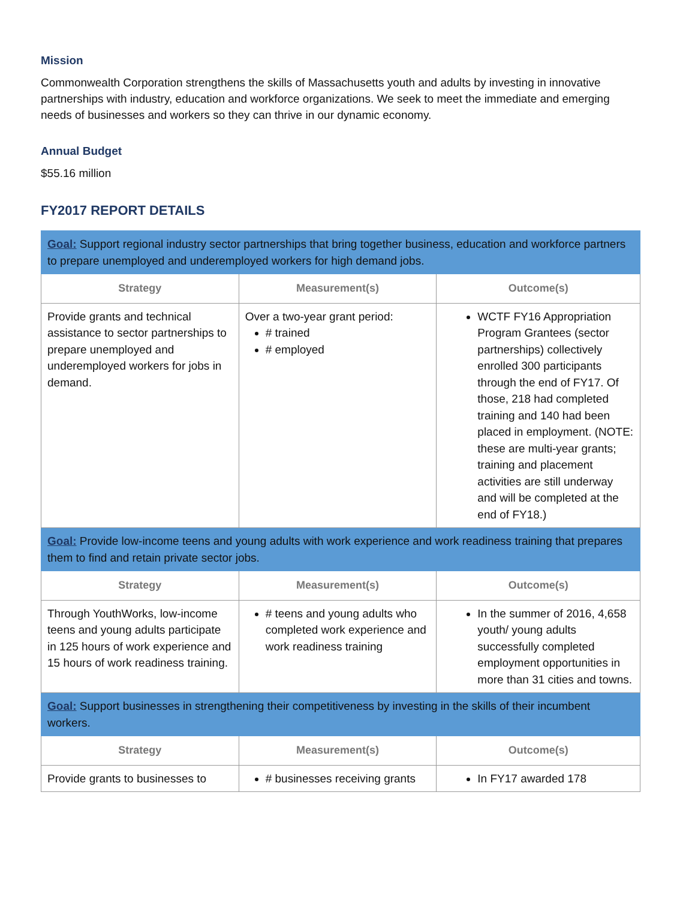Mission
Commonwealth Corporation strengthens the skills of Massachusetts youth and adults by investing in innovative partnerships with industry, education and workforce organizations. We seek to meet the immediate and emerging needs of businesses and workers so they can thrive in our dynamic economy.
Annual Budget
$55.16 million
FY2017 REPORT DETAILS
| Goal: Support regional industry sector partnerships that bring together business, education and workforce partners to prepare unemployed and underemployed workers for high demand jobs. | | |
| Strategy | Measurement(s) | Outcome(s) |
| Provide grants and technical assistance to sector partnerships to prepare unemployed and underemployed workers for jobs in demand. | Over a two-year grant period: # trained # employed | WCTF FY16 Appropriation Program Grantees (sector partnerships) collectively enrolled 300 participants through the end of FY17. Of those, 218 had completed training and 140 had been placed in employment. (NOTE: these are multi-year grants; training and placement activities are still underway and will be completed at the end of FY18.) |
| Goal: Provide low-income teens and young adults with work experience and work readiness training that prepares them to find and retain private sector jobs. | | |
| Strategy | Measurement(s) | Outcome(s) |
| Through YouthWorks, low-income teens and young adults participate in 125 hours of work experience and 15 hours of work readiness training. | # teens and young adults who completed work experience and work readiness training | In the summer of 2016, 4,658 youth/ young adults successfully completed employment opportunities in more than 31 cities and towns. |
| Goal: Support businesses in strengthening their competitiveness by investing in the skills of their incumbent workers. | | |
| Strategy | Measurement(s) | Outcome(s) |
| Provide grants to businesses to | # businesses receiving grants | In FY17 awarded 178 |